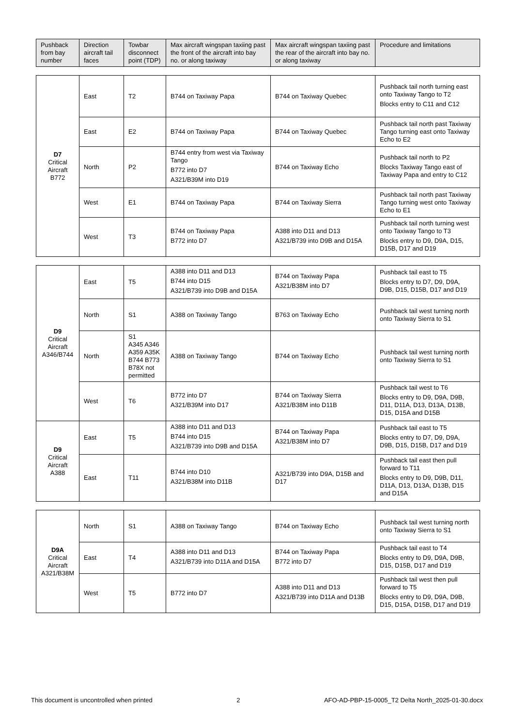| Pushback from bay number | Direction aircraft tail faces | Towbar disconnect point (TDP) | Max aircraft wingspan taxiing past the front of the aircraft into bay no. or along taxiway | Max aircraft wingspan taxiing past the rear of the aircraft into bay no. or along taxiway | Procedure and limitations |
| --- | --- | --- | --- | --- | --- |
| D7 Critical Aircraft B772 | East | T2 | B744 on Taxiway Papa | B744 on Taxiway Quebec | Pushback tail north turning east onto Taxiway Tango to T2 Blocks entry to C11 and C12 |
| | East | E2 | B744 on Taxiway Papa | B744 on Taxiway Quebec | Pushback tail north past Taxiway Tango turning east onto Taxiway Echo to E2 |
| | North | P2 | B744 entry from west via Taxiway Tango B772 into D7 A321/B39M into D19 | B744 on Taxiway Echo | Pushback tail north to P2 Blocks Taxiway Tango east of Taxiway Papa and entry to C12 |
| | West | E1 | B744 on Taxiway Papa | B744 on Taxiway Sierra | Pushback tail north past Taxiway Tango turning west onto Taxiway Echo to E1 |
| | West | T3 | B744 on Taxiway Papa B772 into D7 | A388 into D11 and D13 A321/B739 into D9B and D15A | Pushback tail north turning west onto Taxiway Tango to T3 Blocks entry to D9, D9A, D15, D15B, D17 and D19 |
| D9 Critical Aircraft A346/B744 | East | T5 | A388 into D11 and D13 B744 into D15 A321/B739 into D9B and D15A | B744 on Taxiway Papa A321/B38M into D7 | Pushback tail east to T5 Blocks entry to D7, D9, D9A, D9B, D15, D15B, D17 and D19 |
| | North | S1 | A388 on Taxiway Tango | B763 on Taxiway Echo | Pushback tail west turning north onto Taxiway Sierra to S1 |
| | North | S1 A345 A346 A359 A35K B744 B773 B78X not permitted | A388 on Taxiway Tango | B744 on Taxiway Echo | Pushback tail west turning north onto Taxiway Sierra to S1 |
| | West | T6 | B772 into D7 A321/B39M into D17 | B744 on Taxiway Sierra A321/B38M into D11B | Pushback tail west to T6 Blocks entry to D9, D9A, D9B, D11, D11A, D13, D13A, D13B, D15, D15A and D15B |
| D9 Critical Aircraft A388 | East | T5 | A388 into D11 and D13 B744 into D15 A321/B739 into D9B and D15A | B744 on Taxiway Papa A321/B38M into D7 | Pushback tail east to T5 Blocks entry to D7, D9, D9A, D9B, D15, D15B, D17 and D19 |
| | East | T11 | B744 into D10 A321/B38M into D11B | A321/B739 into D9A, D15B and D17 | Pushback tail east then pull forward to T11 Blocks entry to D9, D9B, D11, D11A, D13, D13A, D13B, D15 and D15A |
| D9A Critical Aircraft A321/B38M | North | S1 | A388 on Taxiway Tango | B744 on Taxiway Echo | Pushback tail west turning north onto Taxiway Sierra to S1 |
| | East | T4 | A388 into D11 and D13 A321/B739 into D11A and D15A | B744 on Taxiway Papa B772 into D7 | Pushback tail east to T4 Blocks entry to D9, D9A, D9B, D15, D15B, D17 and D19 |
| | West | T5 | B772 into D7 | A388 into D11 and D13 A321/B739 into D11A and D13B | Pushback tail west then pull forward to T5 Blocks entry to D9, D9A, D9B, D15, D15A, D15B, D17 and D19 |
This document is uncontrolled when printed 2 AFO-AD-PBP-15-0005_T2 Delta North_2025-01-30.docx